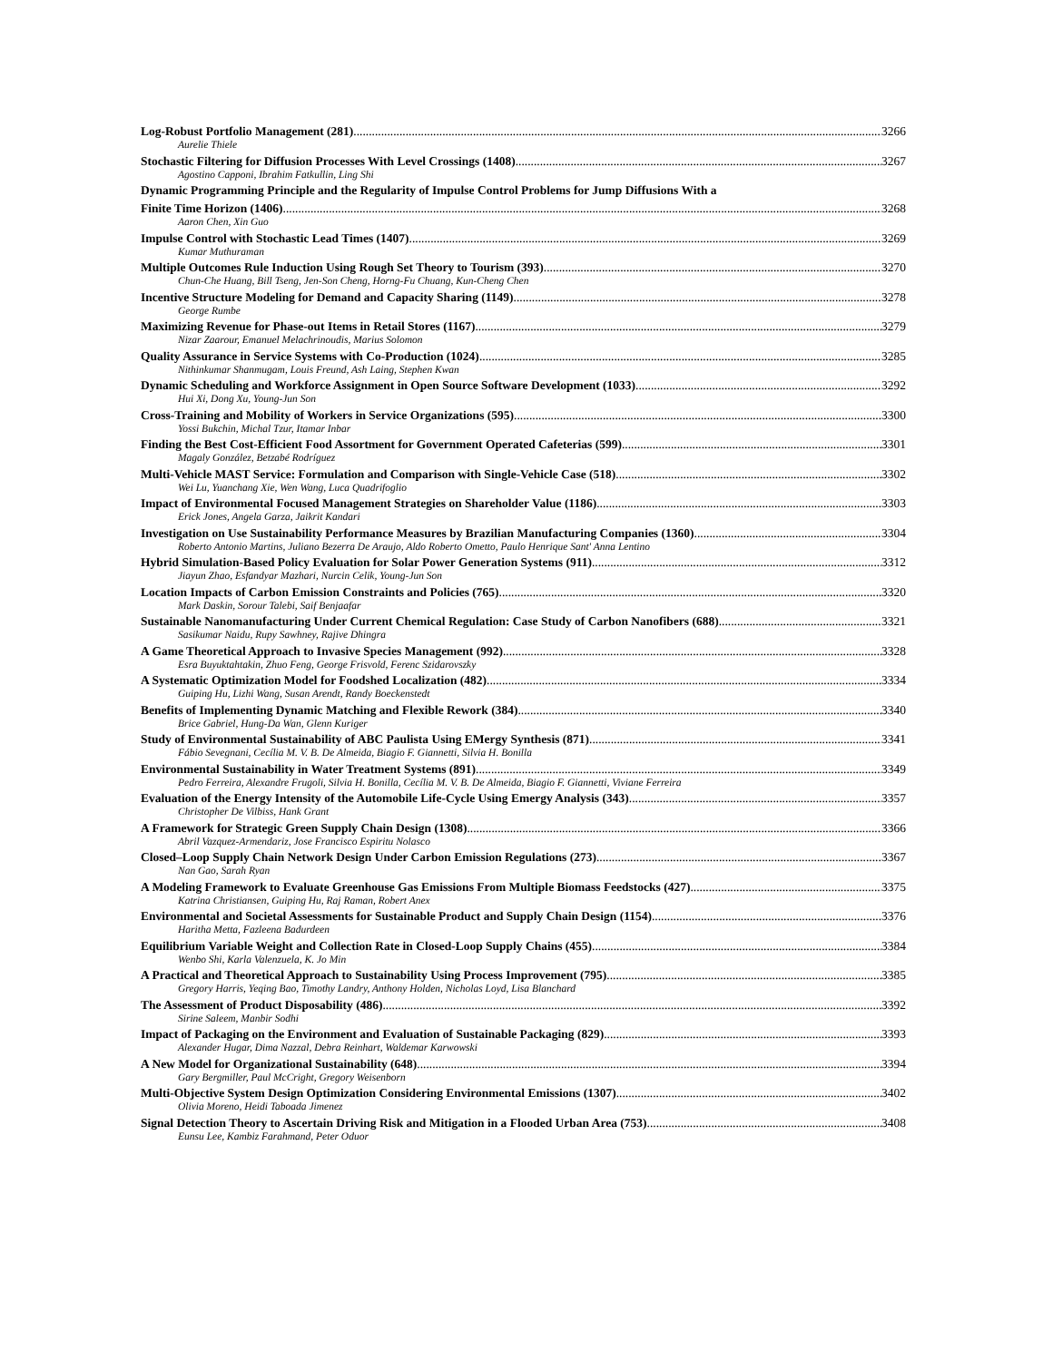Log-Robust Portfolio Management (281) 3266
Aurelie Thiele
Stochastic Filtering for Diffusion Processes With Level Crossings (1408) 3267
Agostino Capponi, Ibrahim Fatkullin, Ling Shi
Dynamic Programming Principle and the Regularity of Impulse Control Problems for Jump Diffusions With a
Finite Time Horizon (1406) 3268
Aaron Chen, Xin Guo
Impulse Control with Stochastic Lead Times (1407) 3269
Kumar Muthuraman
Multiple Outcomes Rule Induction Using Rough Set Theory to Tourism (393) 3270
Chun-Che Huang, Bill Tseng, Jen-Son Cheng, Horng-Fu Chuang, Kun-Cheng Chen
Incentive Structure Modeling for Demand and Capacity Sharing (1149) 3278
George Rumbe
Maximizing Revenue for Phase-out Items in Retail Stores (1167) 3279
Nizar Zaarour, Emanuel Melachrinoudis, Marius Solomon
Quality Assurance in Service Systems with Co-Production (1024) 3285
Nithinkumar Shanmugam, Louis Freund, Ash Laing, Stephen Kwan
Dynamic Scheduling and Workforce Assignment in Open Source Software Development (1033) 3292
Hui Xi, Dong Xu, Young-Jun Son
Cross-Training and Mobility of Workers in Service Organizations (595) 3300
Yossi Bukchin, Michal Tzur, Itamar Inbar
Finding the Best Cost-Efficient Food Assortment for Government Operated Cafeterias (599) 3301
Magaly González, Betzabé Rodríguez
Multi-Vehicle MAST Service: Formulation and Comparison with Single-Vehicle Case (518) 3302
Wei Lu, Yuanchang Xie, Wen Wang, Luca Quadrifoglio
Impact of Environmental Focused Management Strategies on Shareholder Value (1186) 3303
Erick Jones, Angela Garza, Jaikrit Kandari
Investigation on Use Sustainability Performance Measures by Brazilian Manufacturing Companies (1360) 3304
Roberto Antonio Martins, Juliano Bezerra De Araujo, Aldo Roberto Ometto, Paulo Henrique Sant' Anna Lentino
Hybrid Simulation-Based Policy Evaluation for Solar Power Generation Systems (911) 3312
Jiayun Zhao, Esfandyar Mazhari, Nurcin Celik, Young-Jun Son
Location Impacts of Carbon Emission Constraints and Policies (765) 3320
Mark Daskin, Sorour Talebi, Saif Benjaafar
Sustainable Nanomanufacturing Under Current Chemical Regulation: Case Study of Carbon Nanofibers (688) 3321
Sasikumar Naidu, Rupy Sawhney, Rajive Dhingra
A Game Theoretical Approach to Invasive Species Management (992) 3328
Esra Buyuktahtakin, Zhuo Feng, George Frisvold, Ferenc Szidarovszky
A Systematic Optimization Model for Foodshed Localization (482) 3334
Guiping Hu, Lizhi Wang, Susan Arendt, Randy Boeckenstedt
Benefits of Implementing Dynamic Matching and Flexible Rework (384) 3340
Brice Gabriel, Hung-Da Wan, Glenn Kuriger
Study of Environmental Sustainability of ABC Paulista Using EMergy Synthesis (871) 3341
Fábio Sevegnani, Cecília M. V. B. De Almeida, Biagio F. Giannetti, Silvia H. Bonilla
Environmental Sustainability in Water Treatment Systems (891) 3349
Pedro Ferreira, Alexandre Frugoli, Silvia H. Bonilla, Cecília M. V. B. De Almeida, Biagio F. Giannetti, Viviane Ferreira
Evaluation of the Energy Intensity of the Automobile Life-Cycle Using Emergy Analysis (343) 3357
Christopher De Vilbiss, Hank Grant
A Framework for Strategic Green Supply Chain Design (1308) 3366
Abril Vazquez-Armendariz, Jose Francisco Espiritu Nolasco
Closed–Loop Supply Chain Network Design Under Carbon Emission Regulations (273) 3367
Nan Gao, Sarah Ryan
A Modeling Framework to Evaluate Greenhouse Gas Emissions From Multiple Biomass Feedstocks (427) 3375
Katrina Christiansen, Guiping Hu, Raj Raman, Robert Anex
Environmental and Societal Assessments for Sustainable Product and Supply Chain Design (1154) 3376
Haritha Metta, Fazleena Badurdeen
Equilibrium Variable Weight and Collection Rate in Closed-Loop Supply Chains (455) 3384
Wenbo Shi, Karla Valenzuela, K. Jo Min
A Practical and Theoretical Approach to Sustainability Using Process Improvement (795) 3385
Gregory Harris, Yeqing Bao, Timothy Landry, Anthony Holden, Nicholas Loyd, Lisa Blanchard
The Assessment of Product Disposability (486) 3392
Sirine Saleem, Manbir Sodhi
Impact of Packaging on the Environment and Evaluation of Sustainable Packaging (829) 3393
Alexander Hugar, Dima Nazzal, Debra Reinhart, Waldemar Karwowski
A New Model for Organizational Sustainability (648) 3394
Gary Bergmiller, Paul McCright, Gregory Weisenborn
Multi-Objective System Design Optimization Considering Environmental Emissions (1307) 3402
Olivia Moreno, Heidi Taboada Jimenez
Signal Detection Theory to Ascertain Driving Risk and Mitigation in a Flooded Urban Area (753) 3408
Eunsu Lee, Kambiz Farahmand, Peter Oduor